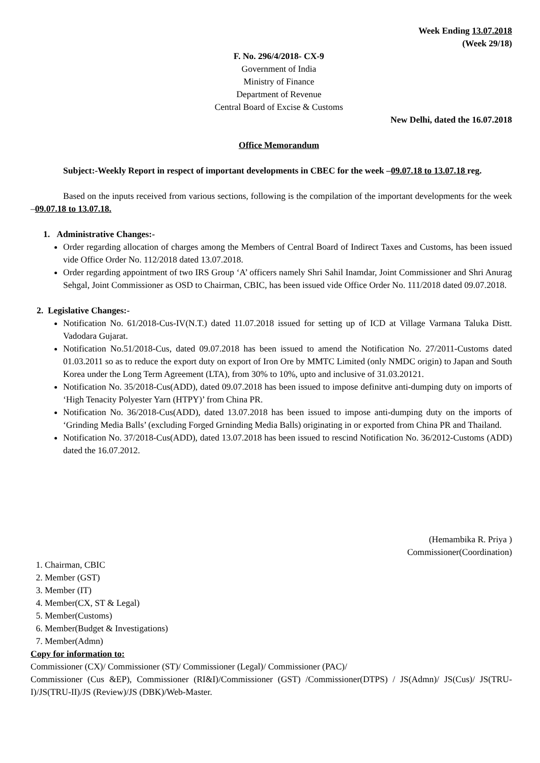Week Ending 13.07.2018
(Week 29/18)
F. No. 296/4/2018- CX-9
Government of India
Ministry of Finance
Department of Revenue
Central Board of Excise & Customs
New Delhi, dated the 16.07.2018
Office Memorandum
Subject:-Weekly Report in respect of important developments in CBEC for the week –09.07.18 to 13.07.18 reg.
Based on the inputs received from various sections, following is the compilation of the important developments for the week –09.07.18 to 13.07.18.
1. Administrative Changes:-
Order regarding allocation of charges among the Members of Central Board of Indirect Taxes and Customs, has been issued vide Office Order No. 112/2018 dated 13.07.2018.
Order regarding appointment of two IRS Group ‘A’ officers namely Shri Sahil Inamdar, Joint Commissioner and Shri Anurag Sehgal, Joint Commissioner as OSD to Chairman, CBIC, has been issued vide Office Order No. 111/2018 dated 09.07.2018.
2. Legislative Changes:-
Notification No. 61/2018-Cus-IV(N.T.) dated 11.07.2018 issued for setting up of ICD at Village Varmana Taluka Distt. Vadodara Gujarat.
Notification No.51/2018-Cus, dated 09.07.2018 has been issued to amend the Notification No. 27/2011-Customs dated 01.03.2011 so as to reduce the export duty on export of Iron Ore by MMTC Limited (only NMDC origin) to Japan and South Korea under the Long Term Agreement (LTA), from 30% to 10%, upto and inclusive of 31.03.20121.
Notification No. 35/2018-Cus(ADD), dated 09.07.2018 has been issued to impose definitve anti-dumping duty on imports of ‘High Tenacity Polyester Yarn (HTPY)’ from China PR.
Notification No. 36/2018-Cus(ADD), dated 13.07.2018 has been issued to impose anti-dumping duty on the imports of ‘Grinding Media Balls’ (excluding Forged Grninding Media Balls) originating in or exported from China PR and Thailand.
Notification No. 37/2018-Cus(ADD), dated 13.07.2018 has been issued to rescind Notification No. 36/2012-Customs (ADD) dated the 16.07.2012.
(Hemambika R. Priya )
Commissioner(Coordination)
1. Chairman, CBIC
2. Member (GST)
3. Member (IT)
4. Member(CX, ST & Legal)
5. Member(Customs)
6. Member(Budget & Investigations)
7. Member(Admn)
Copy for information to:
Commissioner (CX)/ Commissioner (ST)/ Commissioner (Legal)/ Commissioner (PAC)/
Commissioner (Cus &EP), Commissioner (RI&I)/Commissioner (GST) /Commissioner(DTPS) / JS(Admn)/ JS(Cus)/ JS(TRU-I)/JS(TRU-II)/JS (Review)/JS (DBK)/Web-Master.